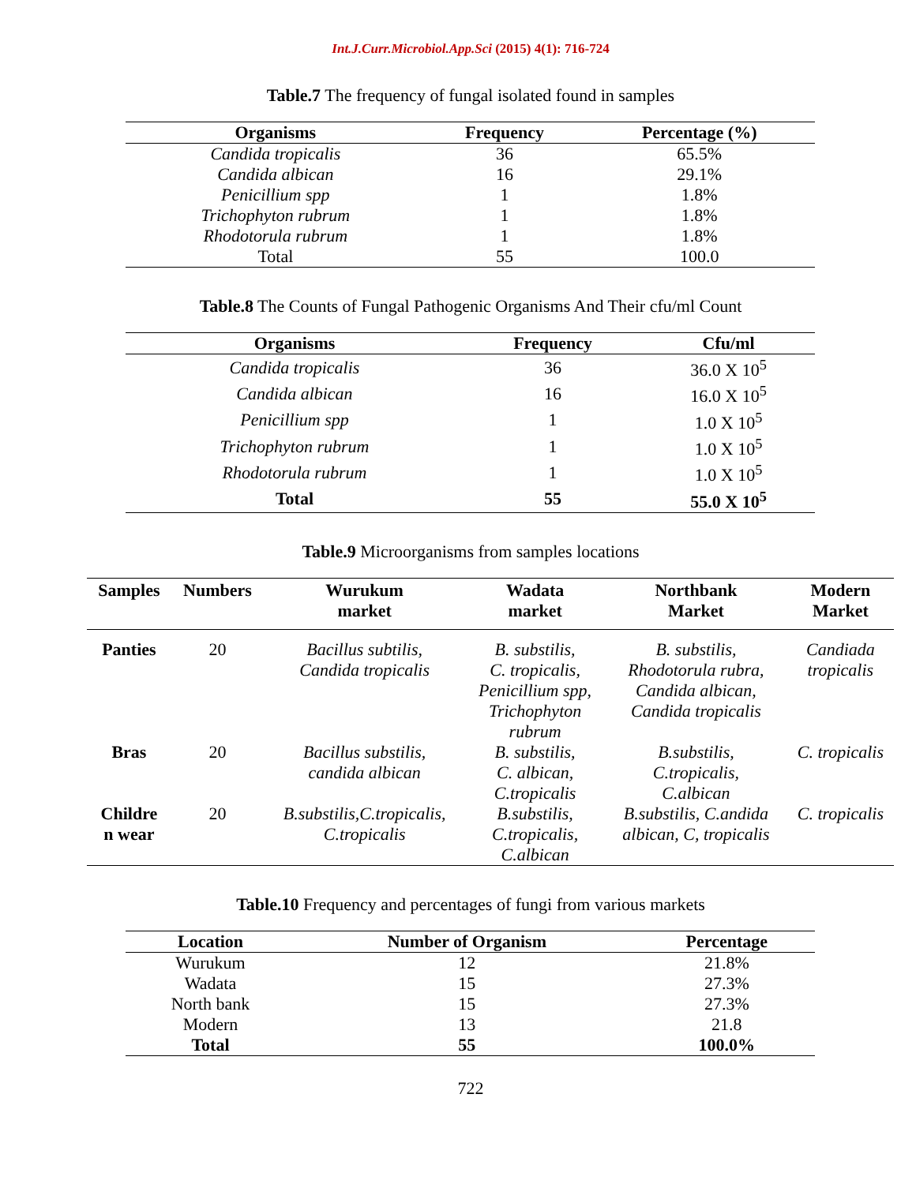Int.J.Curr.Microbiol.App.Sci (2015) 4(1): 716-724
Table.7 The frequency of fungal isolated found in samples
| Organisms | Frequency | Percentage (%) |
| --- | --- | --- |
| Candida tropicalis | 36 | 65.5% |
| Candida albican | 16 | 29.1% |
| Penicillium spp | 1 | 1.8% |
| Trichophyton rubrum | 1 | 1.8% |
| Rhodotorula rubrum | 1 | 1.8% |
| Total | 55 | 100.0 |
Table.8 The Counts of Fungal Pathogenic Organisms And Their cfu/ml Count
| Organisms | Frequency | Cfu/ml |
| --- | --- | --- |
| Candida tropicalis | 36 | 36.0 X 10<sup>5</sup> |
| Candida albican | 16 | 16.0 X 10<sup>5</sup> |
| Penicillium spp | 1 | 1.0 X 10<sup>5</sup> |
| Trichophyton rubrum | 1 | 1.0 X 10<sup>5</sup> |
| Rhodotorula rubrum | 1 | 1.0 X 10<sup>5</sup> |
| Total | 55 | 55.0 X 10<sup>5</sup> |
Table.9 Microorganisms from samples locations
| Samples | Numbers | Wurukum market | Wadata market | Northbank Market | Modern Market |
| --- | --- | --- | --- | --- | --- |
| Panties | 20 | Bacillus subtilis, Candida tropicalis | B. substilis, C. tropicalis, Penicillium spp, Trichophyton rubrum | B. substilis, Rhodotorula rubra, Candida albican, Candida tropicalis | Candiada tropicalis |
| Bras | 20 | Bacillus substilis, candida albican | B. substilis, C. albican, C.tropicalis | B.substilis, C.tropicalis, C.albican | C. tropicalis |
| Childre n wear | 20 | B.substilis,C.tropicalis, C.tropicalis | B.substilis, C.tropicalis, C.albican | B.substilis, C.andida albican, C, tropicalis | C. tropicalis |
Table.10 Frequency and percentages of fungi from various markets
| Location | Number of Organism | Percentage |
| --- | --- | --- |
| Wurukum | 12 | 21.8% |
| Wadata | 15 | 27.3% |
| North bank | 15 | 27.3% |
| Modern | 13 | 21.8 |
| Total | 55 | 100.0% |
722